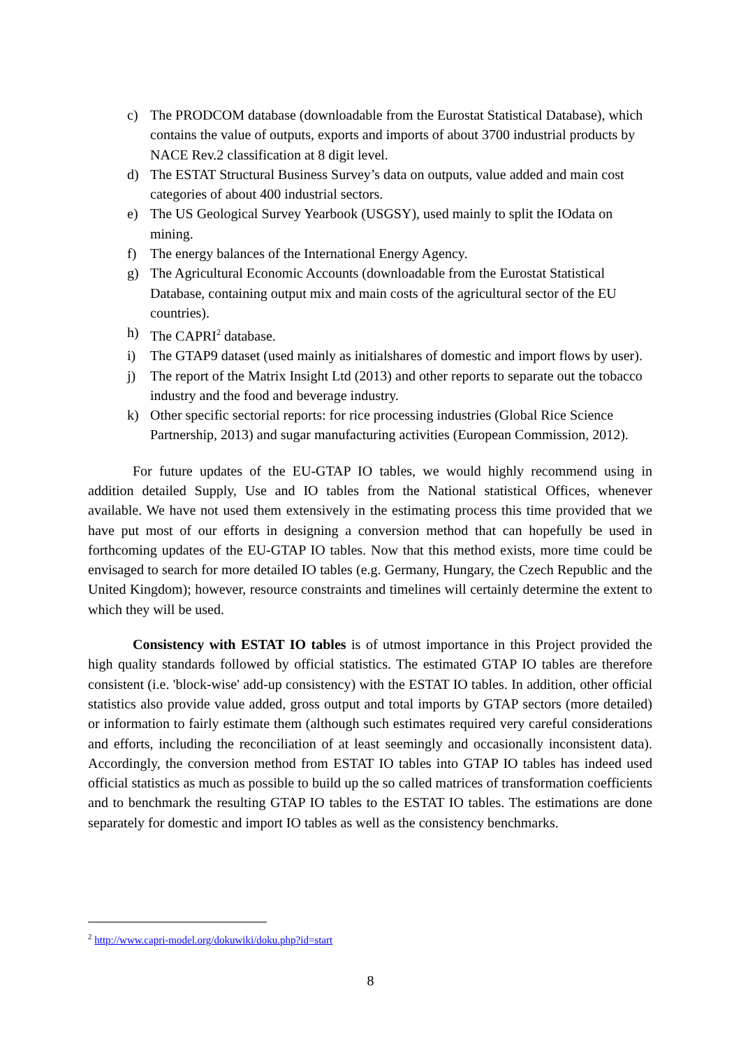c) The PRODCOM database (downloadable from the Eurostat Statistical Database), which contains the value of outputs, exports and imports of about 3700 industrial products by NACE Rev.2 classification at 8 digit level.
d) The ESTAT Structural Business Survey’s data on outputs, value added and main cost categories of about 400 industrial sectors.
e) The US Geological Survey Yearbook (USGSY), used mainly to split the IOdata on mining.
f) The energy balances of the International Energy Agency.
g) The Agricultural Economic Accounts (downloadable from the Eurostat Statistical Database, containing output mix and main costs of the agricultural sector of the EU countries).
h) The CAPRI<sup>2</sup> database.
i) The GTAP9 dataset (used mainly as initialshares of domestic and import flows by user).
j) The report of the Matrix Insight Ltd (2013) and other reports to separate out the tobacco industry and the food and beverage industry.
k) Other specific sectorial reports: for rice processing industries (Global Rice Science Partnership, 2013) and sugar manufacturing activities (European Commission, 2012).
For future updates of the EU-GTAP IO tables, we would highly recommend using in addition detailed Supply, Use and IO tables from the National statistical Offices, whenever available. We have not used them extensively in the estimating process this time provided that we have put most of our efforts in designing a conversion method that can hopefully be used in forthcoming updates of the EU-GTAP IO tables. Now that this method exists, more time could be envisaged to search for more detailed IO tables (e.g. Germany, Hungary, the Czech Republic and the United Kingdom); however, resource constraints and timelines will certainly determine the extent to which they will be used.
Consistency with ESTAT IO tables is of utmost importance in this Project provided the high quality standards followed by official statistics. The estimated GTAP IO tables are therefore consistent (i.e. 'block-wise' add-up consistency) with the ESTAT IO tables. In addition, other official statistics also provide value added, gross output and total imports by GTAP sectors (more detailed) or information to fairly estimate them (although such estimates required very careful considerations and efforts, including the reconciliation of at least seemingly and occasionally inconsistent data). Accordingly, the conversion method from ESTAT IO tables into GTAP IO tables has indeed used official statistics as much as possible to build up the so called matrices of transformation coefficients and to benchmark the resulting GTAP IO tables to the ESTAT IO tables. The estimations are done separately for domestic and import IO tables as well as the consistency benchmarks.
<sup>2</sup> http://www.capri-model.org/dokuwiki/doku.php?id=start
8